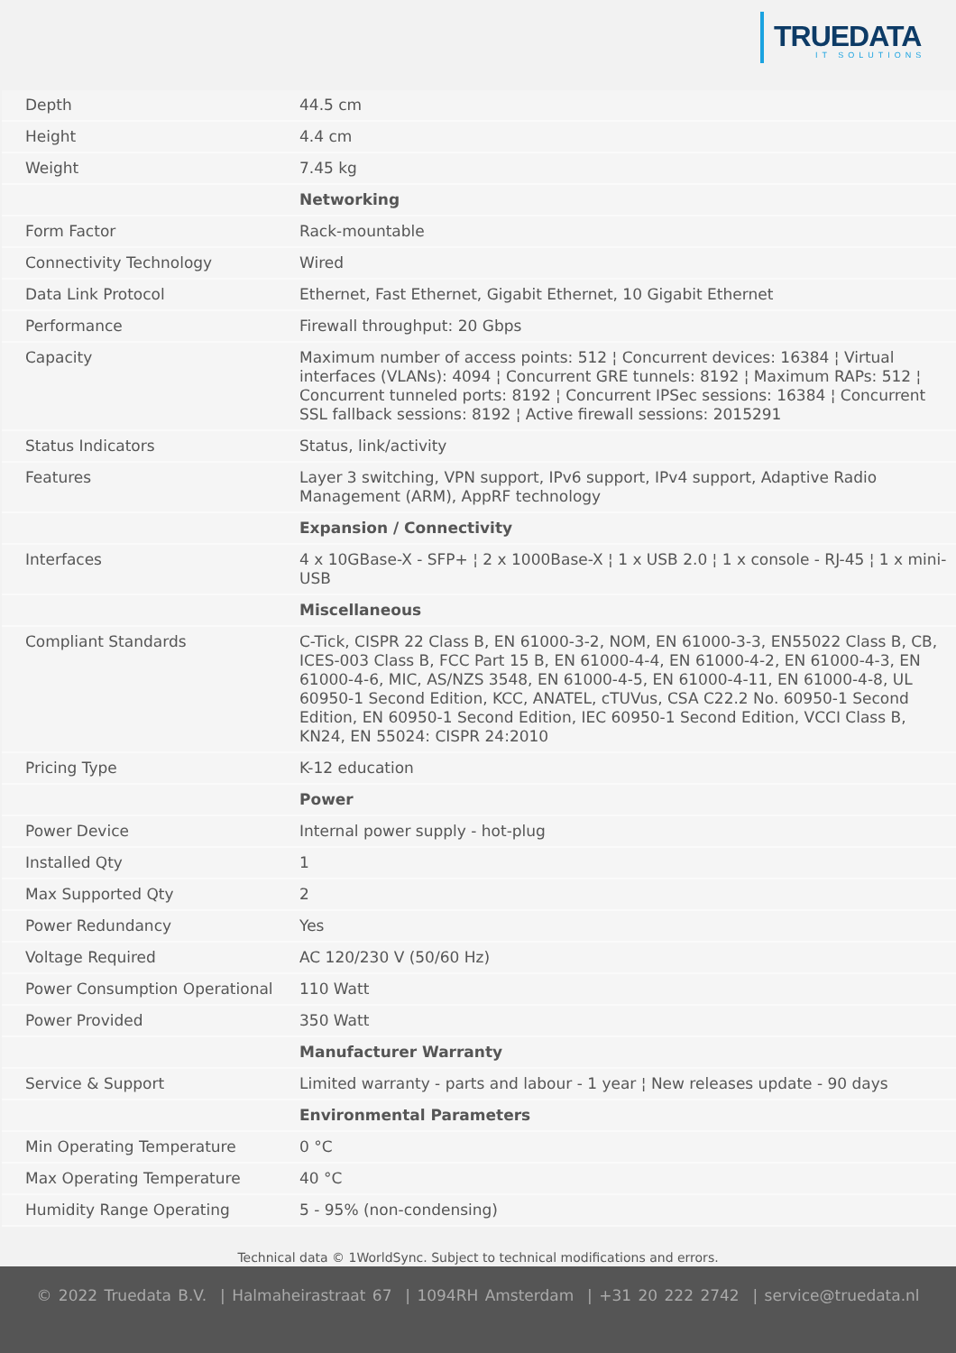TRUEDATA
IT SOLUTIONS
| Depth | 44.5 cm |
| Height | 4.4 cm |
| Weight | 7.45 kg |
| | Networking |
| Form Factor | Rack-mountable |
| Connectivity Technology | Wired |
| Data Link Protocol | Ethernet, Fast Ethernet, Gigabit Ethernet, 10 Gigabit Ethernet |
| Performance | Firewall throughput: 20 Gbps |
| Capacity | Maximum number of access points: 512 ¦ Concurrent devices: 16384 ¦ Virtual interfaces (VLANs): 4094 ¦ Concurrent GRE tunnels: 8192 ¦ Maximum RAPs: 512 ¦ Concurrent tunneled ports: 8192 ¦ Concurrent IPSec sessions: 16384 ¦ Concurrent SSL fallback sessions: 8192 ¦ Active firewall sessions: 2015291 |
| Status Indicators | Status, link/activity |
| Features | Layer 3 switching, VPN support, IPv6 support, IPv4 support, Adaptive Radio Management (ARM), AppRF technology |
| | Expansion / Connectivity |
| Interfaces | 4 x 10GBase-X - SFP+ ¦ 2 x 1000Base-X ¦ 1 x USB 2.0 ¦ 1 x console - RJ-45 ¦ 1 x mini-USB |
| | Miscellaneous |
| Compliant Standards | C-Tick, CISPR 22 Class B, EN 61000-3-2, NOM, EN 61000-3-3, EN55022 Class B, CB, ICES-003 Class B, FCC Part 15 B, EN 61000-4-4, EN 61000-4-2, EN 61000-4-3, EN 61000-4-6, MIC, AS/NZS 3548, EN 61000-4-5, EN 61000-4-11, EN 61000-4-8, UL 60950-1 Second Edition, KCC, ANATEL, cTUVus, CSA C22.2 No. 60950-1 Second Edition, EN 60950-1 Second Edition, IEC 60950-1 Second Edition, VCCI Class B, KN24, EN 55024: CISPR 24:2010 |
| Pricing Type | K-12 education |
| | Power |
| Power Device | Internal power supply - hot-plug |
| Installed Qty | 1 |
| Max Supported Qty | 2 |
| Power Redundancy | Yes |
| Voltage Required | AC 120/230 V (50/60 Hz) |
| Power Consumption Operational | 110 Watt |
| Power Provided | 350 Watt |
| | Manufacturer Warranty |
| Service & Support | Limited warranty - parts and labour - 1 year ¦ New releases update - 90 days |
| | Environmental Parameters |
| Min Operating Temperature | 0 °C |
| Max Operating Temperature | 40 °C |
| Humidity Range Operating | 5 - 95% (non-condensing) |
Technical data © 1WorldSync. Subject to technical modifications and errors.
© 2022 Truedata B.V. | Halmaheirastraat 67 | 1094RH Amsterdam | +31 20 222 2742 | service@truedata.nl